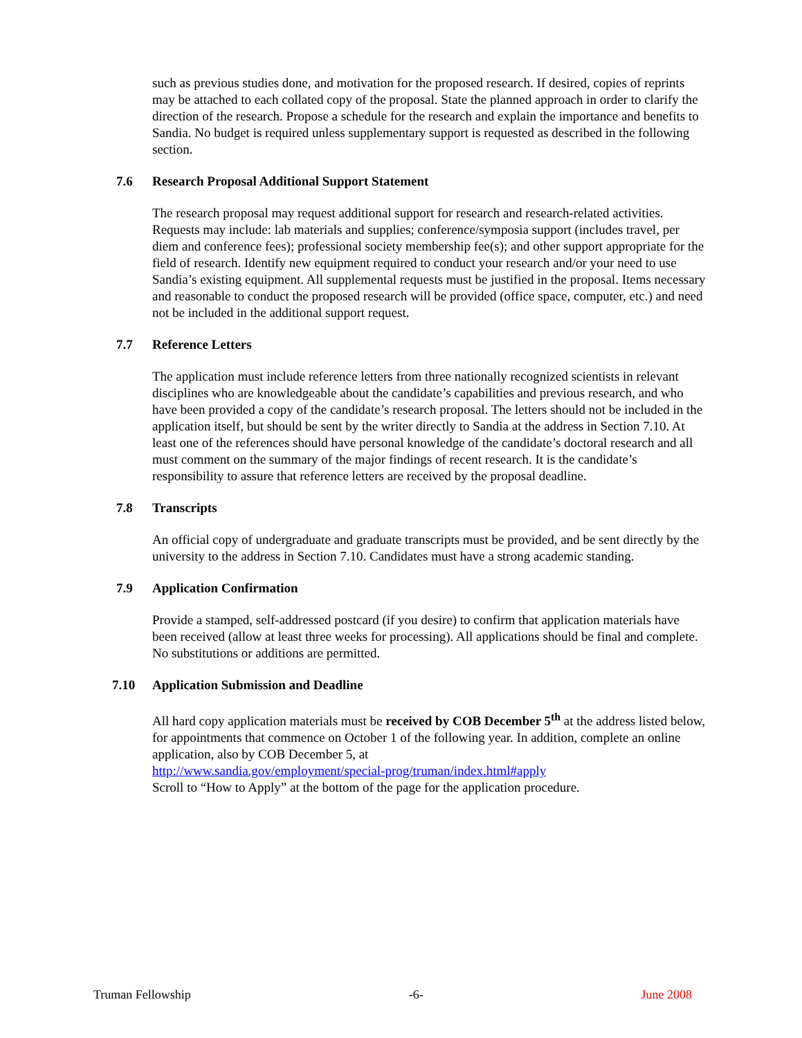such as previous studies done, and motivation for the proposed research. If desired, copies of reprints may be attached to each collated copy of the proposal. State the planned approach in order to clarify the direction of the research. Propose a schedule for the research and explain the importance and benefits to Sandia. No budget is required unless supplementary support is requested as described in the following section.
7.6 Research Proposal Additional Support Statement
The research proposal may request additional support for research and research-related activities. Requests may include: lab materials and supplies; conference/symposia support (includes travel, per diem and conference fees); professional society membership fee(s); and other support appropriate for the field of research. Identify new equipment required to conduct your research and/or your need to use Sandia’s existing equipment. All supplemental requests must be justified in the proposal. Items necessary and reasonable to conduct the proposed research will be provided (office space, computer, etc.) and need not be included in the additional support request.
7.7 Reference Letters
The application must include reference letters from three nationally recognized scientists in relevant disciplines who are knowledgeable about the candidate’s capabilities and previous research, and who have been provided a copy of the candidate’s research proposal. The letters should not be included in the application itself, but should be sent by the writer directly to Sandia at the address in Section 7.10. At least one of the references should have personal knowledge of the candidate’s doctoral research and all must comment on the summary of the major findings of recent research. It is the candidate’s responsibility to assure that reference letters are received by the proposal deadline.
7.8 Transcripts
An official copy of undergraduate and graduate transcripts must be provided, and be sent directly by the university to the address in Section 7.10. Candidates must have a strong academic standing.
7.9 Application Confirmation
Provide a stamped, self-addressed postcard (if you desire) to confirm that application materials have been received (allow at least three weeks for processing). All applications should be final and complete. No substitutions or additions are permitted.
7.10 Application Submission and Deadline
All hard copy application materials must be received by COB December 5<sup>th</sup> at the address listed below, for appointments that commence on October 1 of the following year. In addition, complete an online application, also by COB December 5, at
http://www.sandia.gov/employment/special-prog/truman/index.html#apply
Scroll to “How to Apply” at the bottom of the page for the application procedure.
Truman Fellowship -6- June 2008